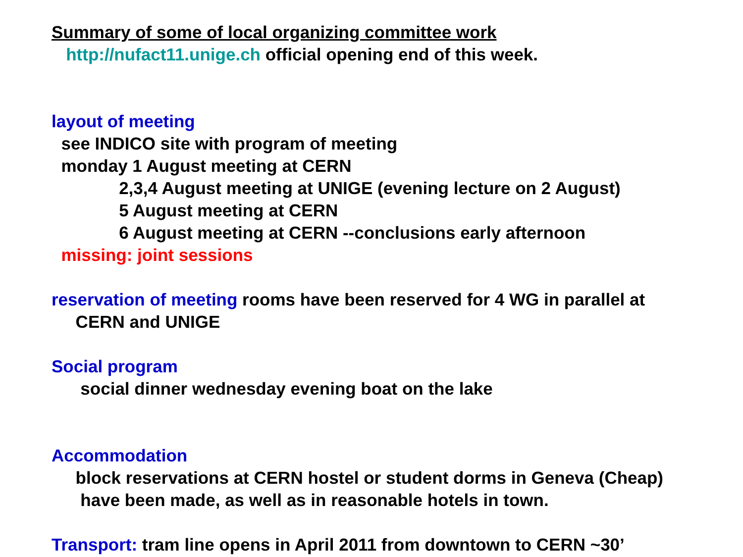Summary of some of local organizing committee work
http://nufact11.unige.ch official opening end of this week.
layout of meeting
see INDICO site with program of meeting
monday 1 August meeting at CERN
2,3,4 August meeting at UNIGE (evening lecture on 2 August)
5 August meeting at CERN
6 August meeting at CERN --conclusions early afternoon
missing: joint sessions
reservation of meeting rooms have been reserved for 4 WG in parallel at
CERN and UNIGE
Social program
social dinner wednesday evening boat on the lake
Accommodation
block reservations at CERN hostel or student dorms in Geneva (Cheap)
have been made, as well as in reasonable hotels in town.
Transport: tram line opens in April 2011 from downtown to CERN ~30’